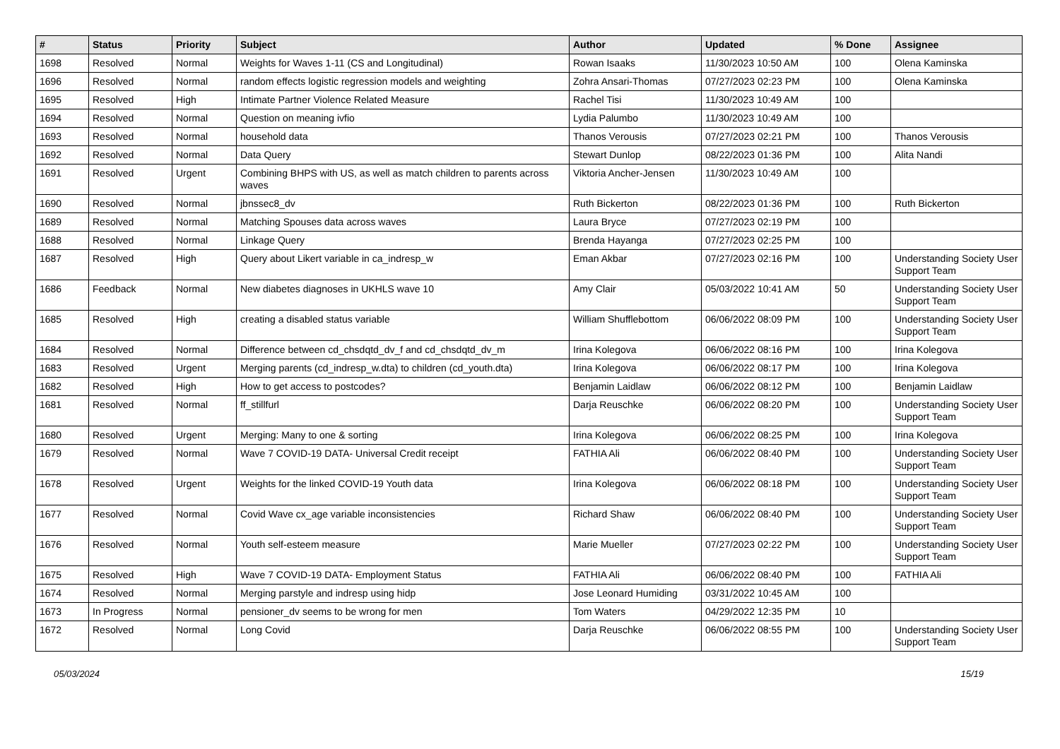| # | Status | Priority | Subject | Author | Updated | % Done | Assignee |
| --- | --- | --- | --- | --- | --- | --- | --- |
| 1698 | Resolved | Normal | Weights for Waves 1-11 (CS and Longitudinal) | Rowan Isaaks | 11/30/2023 10:50 AM | 100 | Olena Kaminska |
| 1696 | Resolved | Normal | random effects logistic regression models and weighting | Zohra Ansari-Thomas | 07/27/2023 02:23 PM | 100 | Olena Kaminska |
| 1695 | Resolved | High | Intimate Partner Violence Related Measure | Rachel Tisi | 11/30/2023 10:49 AM | 100 | |
| 1694 | Resolved | Normal | Question on meaning ivfio | Lydia Palumbo | 11/30/2023 10:49 AM | 100 | |
| 1693 | Resolved | Normal | household data | Thanos Verousis | 07/27/2023 02:21 PM | 100 | Thanos Verousis |
| 1692 | Resolved | Normal | Data Query | Stewart Dunlop | 08/22/2023 01:36 PM | 100 | Alita Nandi |
| 1691 | Resolved | Urgent | Combining BHPS with US, as well as match children to parents across waves | Viktoria Ancher-Jensen | 11/30/2023 10:49 AM | 100 | |
| 1690 | Resolved | Normal | jbnssec8_dv | Ruth Bickerton | 08/22/2023 01:36 PM | 100 | Ruth Bickerton |
| 1689 | Resolved | Normal | Matching Spouses data across waves | Laura Bryce | 07/27/2023 02:19 PM | 100 | |
| 1688 | Resolved | Normal | Linkage Query | Brenda Hayanga | 07/27/2023 02:25 PM | 100 | |
| 1687 | Resolved | High | Query about Likert variable in ca_indresp_w | Eman Akbar | 07/27/2023 02:16 PM | 100 | Understanding Society User Support Team |
| 1686 | Feedback | Normal | New diabetes diagnoses in UKHLS wave 10 | Amy Clair | 05/03/2022 10:41 AM | 50 | Understanding Society User Support Team |
| 1685 | Resolved | High | creating a disabled status variable | William Shufflebottom | 06/06/2022 08:09 PM | 100 | Understanding Society User Support Team |
| 1684 | Resolved | Normal | Difference between cd_chsdqtd_dv_f and cd_chsdqtd_dv_m | Irina Kolegova | 06/06/2022 08:16 PM | 100 | Irina Kolegova |
| 1683 | Resolved | Urgent | Merging parents (cd_indresp_w.dta) to children (cd_youth.dta) | Irina Kolegova | 06/06/2022 08:17 PM | 100 | Irina Kolegova |
| 1682 | Resolved | High | How to get access to postcodes? | Benjamin Laidlaw | 06/06/2022 08:12 PM | 100 | Benjamin Laidlaw |
| 1681 | Resolved | Normal | ff_stillfurl | Darja Reuschke | 06/06/2022 08:20 PM | 100 | Understanding Society User Support Team |
| 1680 | Resolved | Urgent | Merging: Many to one & sorting | Irina Kolegova | 06/06/2022 08:25 PM | 100 | Irina Kolegova |
| 1679 | Resolved | Normal | Wave 7 COVID-19 DATA- Universal Credit receipt | FATHIA Ali | 06/06/2022 08:40 PM | 100 | Understanding Society User Support Team |
| 1678 | Resolved | Urgent | Weights for the linked COVID-19 Youth data | Irina Kolegova | 06/06/2022 08:18 PM | 100 | Understanding Society User Support Team |
| 1677 | Resolved | Normal | Covid Wave cx_age variable inconsistencies | Richard Shaw | 06/06/2022 08:40 PM | 100 | Understanding Society User Support Team |
| 1676 | Resolved | Normal | Youth self-esteem measure | Marie Mueller | 07/27/2023 02:22 PM | 100 | Understanding Society User Support Team |
| 1675 | Resolved | High | Wave 7 COVID-19 DATA- Employment Status | FATHIA Ali | 06/06/2022 08:40 PM | 100 | FATHIA Ali |
| 1674 | Resolved | Normal | Merging parstyle and indresp using hidp | Jose Leonard Humiding | 03/31/2022 10:45 AM | 100 | |
| 1673 | In Progress | Normal | pensioner_dv seems to be wrong for men | Tom Waters | 04/29/2022 12:35 PM | 10 | |
| 1672 | Resolved | Normal | Long Covid | Darja Reuschke | 06/06/2022 08:55 PM | 100 | Understanding Society User Support Team |
05/03/2024 15/19